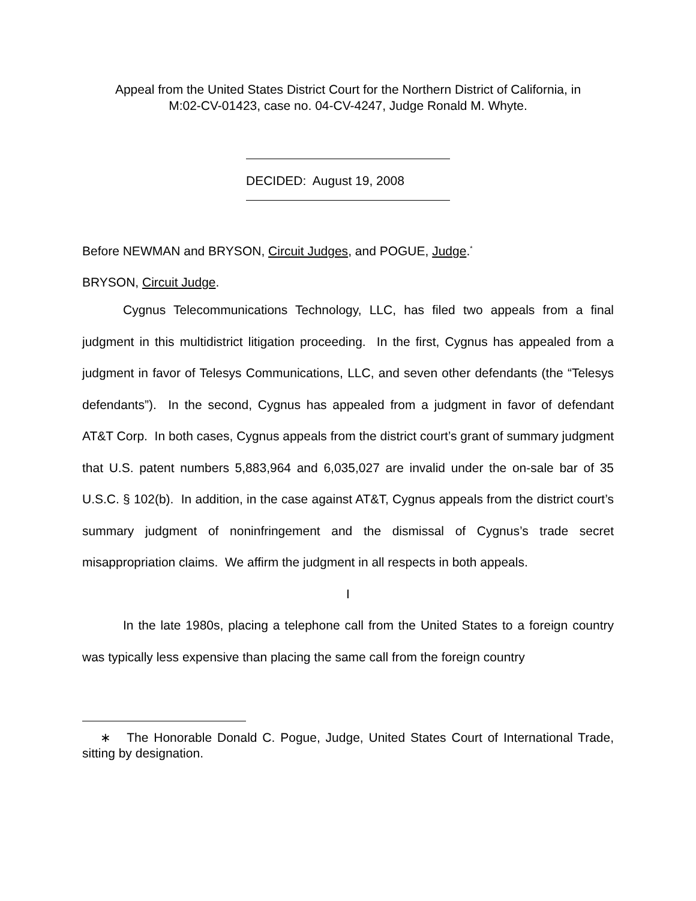Appeal from the United States District Court for the Northern District of California, in M:02-CV-01423, case no. 04-CV-4247, Judge Ronald M. Whyte.
DECIDED: August 19, 2008
Before NEWMAN and BRYSON, Circuit Judges, and POGUE, Judge.<sup>*</sup>
BRYSON, Circuit Judge.
Cygnus Telecommunications Technology, LLC, has filed two appeals from a final judgment in this multidistrict litigation proceeding. In the first, Cygnus has appealed from a judgment in favor of Telesys Communications, LLC, and seven other defendants (the “Telesys defendants”). In the second, Cygnus has appealed from a judgment in favor of defendant AT&T Corp. In both cases, Cygnus appeals from the district court’s grant of summary judgment that U.S. patent numbers 5,883,964 and 6,035,027 are invalid under the on-sale bar of 35 U.S.C. § 102(b). In addition, in the case against AT&T, Cygnus appeals from the district court’s summary judgment of noninfringement and the dismissal of Cygnus’s trade secret misappropriation claims. We affirm the judgment in all respects in both appeals.
I
In the late 1980s, placing a telephone call from the United States to a foreign country was typically less expensive than placing the same call from the foreign country
∗ The Honorable Donald C. Pogue, Judge, United States Court of International Trade, sitting by designation.